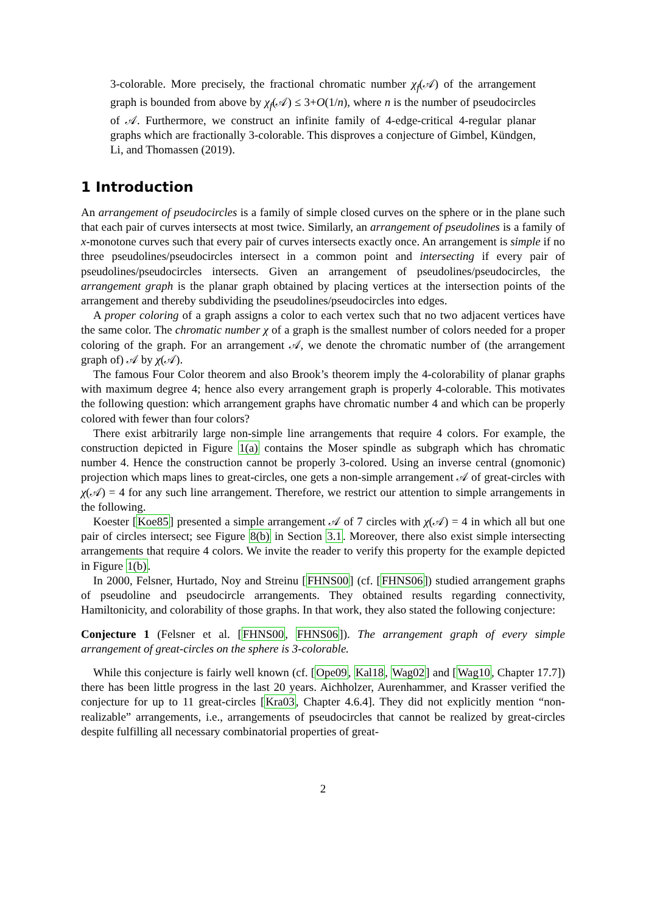3-colorable. More precisely, the fractional chromatic number χ<sub>f</sub>(𝒜) of the arrangement graph is bounded from above by χ<sub>f</sub>(𝒜) ≤ 3+O(1/n), where n is the number of pseudocircles of 𝒜. Furthermore, we construct an infinite family of 4-edge-critical 4-regular planar graphs which are fractionally 3-colorable. This disproves a conjecture of Gimbel, Kündgen, Li, and Thomassen (2019).
1 Introduction
An arrangement of pseudocircles is a family of simple closed curves on the sphere or in the plane such that each pair of curves intersects at most twice. Similarly, an arrangement of pseudolines is a family of x-monotone curves such that every pair of curves intersects exactly once. An arrangement is simple if no three pseudolines/pseudocircles intersect in a common point and intersecting if every pair of pseudolines/pseudocircles intersects. Given an arrangement of pseudolines/pseudocircles, the arrangement graph is the planar graph obtained by placing vertices at the intersection points of the arrangement and thereby subdividing the pseudolines/pseudocircles into edges.
A proper coloring of a graph assigns a color to each vertex such that no two adjacent vertices have the same color. The chromatic number χ of a graph is the smallest number of colors needed for a proper coloring of the graph. For an arrangement 𝒜, we denote the chromatic number of (the arrangement graph of) 𝒜 by χ(𝒜).
The famous Four Color theorem and also Brook’s theorem imply the 4-colorability of planar graphs with maximum degree 4; hence also every arrangement graph is properly 4-colorable. This motivates the following question: which arrangement graphs have chromatic number 4 and which can be properly colored with fewer than four colors?
There exist arbitrarily large non-simple line arrangements that require 4 colors. For example, the construction depicted in Figure 1(a) contains the Moser spindle as subgraph which has chromatic number 4. Hence the construction cannot be properly 3-colored. Using an inverse central (gnomonic) projection which maps lines to great-circles, one gets a non-simple arrangement 𝒜 of great-circles with χ(𝒜) = 4 for any such line arrangement. Therefore, we restrict our attention to simple arrangements in the following.
Koester [Koe85] presented a simple arrangement 𝒜 of 7 circles with χ(𝒜) = 4 in which all but one pair of circles intersect; see Figure 8(b) in Section 3.1. Moreover, there also exist simple intersecting arrangements that require 4 colors. We invite the reader to verify this property for the example depicted in Figure 1(b).
In 2000, Felsner, Hurtado, Noy and Streinu [FHNS00] (cf. [FHNS06]) studied arrangement graphs of pseudoline and pseudocircle arrangements. They obtained results regarding connectivity, Hamiltonicity, and colorability of those graphs. In that work, they also stated the following conjecture:
Conjecture 1 (Felsner et al. [FHNS00, FHNS06]). The arrangement graph of every simple arrangement of great-circles on the sphere is 3-colorable.
While this conjecture is fairly well known (cf. [Ope09, Kal18, Wag02] and [Wag10, Chapter 17.7]) there has been little progress in the last 20 years. Aichholzer, Aurenhammer, and Krasser verified the conjecture for up to 11 great-circles [Kra03, Chapter 4.6.4]. They did not explicitly mention “non-realizable” arrangements, i.e., arrangements of pseudocircles that cannot be realized by great-circles despite fulfilling all necessary combinatorial properties of great-
2